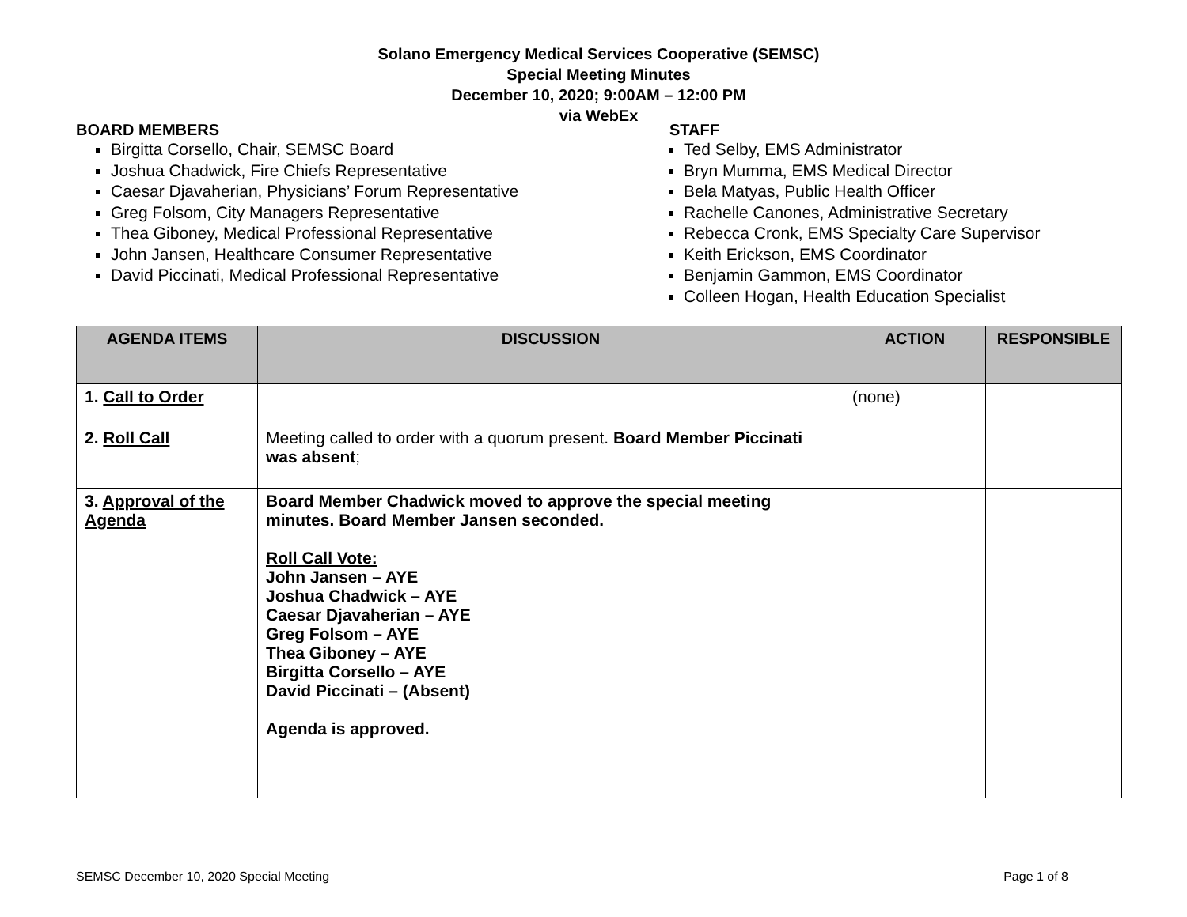Solano Emergency Medical Services Cooperative (SEMSC)
Special Meeting Minutes
December 10, 2020; 9:00AM – 12:00 PM
via WebEx
BOARD MEMBERS
Birgitta Corsello, Chair, SEMSC Board
Joshua Chadwick, Fire Chiefs Representative
Caesar Djavaherian, Physicians’ Forum Representative
Greg Folsom, City Managers Representative
Thea Giboney, Medical Professional Representative
John Jansen, Healthcare Consumer Representative
David Piccinati, Medical Professional Representative
STAFF
Ted Selby, EMS Administrator
Bryn Mumma, EMS Medical Director
Bela Matyas, Public Health Officer
Rachelle Canones, Administrative Secretary
Rebecca Cronk, EMS Specialty Care Supervisor
Keith Erickson, EMS Coordinator
Benjamin Gammon, EMS Coordinator
Colleen Hogan, Health Education Specialist
| AGENDA ITEMS | DISCUSSION | ACTION | RESPONSIBLE |
| --- | --- | --- | --- |
| 1. Call to Order | | (none) | |
| 2. Roll Call | Meeting called to order with a quorum present. Board Member Piccinati was absent ; | | |
| 3. Approval of the Agenda | Board Member Chadwick moved to approve the special meeting minutes. Board Member Jansen seconded. Roll Call Vote: John Jansen – AYE Joshua Chadwick – AYE Caesar Djavaherian – AYE Greg Folsom – AYE Thea Giboney – AYE Birgitta Corsello – AYE David Piccinati – (Absent) Agenda is approved. | | |
SEMSC December 10, 2020 Special Meeting Page 1 of 8